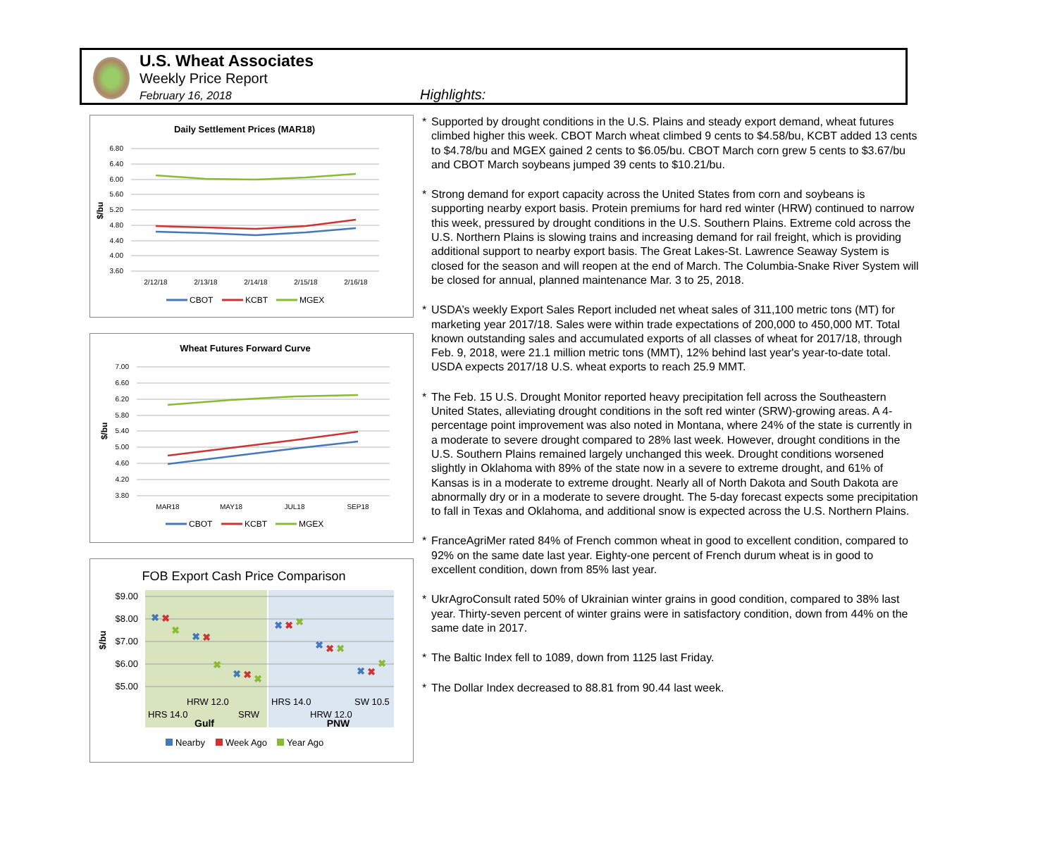U.S. Wheat Associates
Weekly Price Report
February 16, 2018
Highlights:
Daily Settlement Prices (MAR18)
6.80
6.40
6.00
5.60
5.20
4.80
4.40
4.00
3.60
$/bu
2/12/18
2/13/18
2/14/18
2/15/18
2/16/18
CBOT
KCBT
MGEX
Wheat Futures Forward Curve
7.00
6.60
6.20
5.80
5.40
5.00
4.60
4.20
3.80
$/bu
MAR18
MAY18
JUL18
SEP18
CBOT
KCBT
MGEX
FOB Export Cash Price Comparison
$9.00
$8.00
$7.00
$6.00
$5.00
$/bu
✖
✖
✖
✖
✖
✖
✖
✖
✖
✖
✖
✖
✖
✖
✖
✖
✖
✖
HRS 14.0
HRW 12.0
SRW
HRS 14.0
HRW 12.0
SW 10.5
Gulf
PNW
Nearby
Week Ago
Year Ago
* Supported by drought conditions in the U.S. Plains and steady export demand, wheat futures climbed higher this week. CBOT March wheat climbed 9 cents to $4.58/bu, KCBT added 13 cents to $4.78/bu and MGEX gained 2 cents to $6.05/bu. CBOT March corn grew 5 cents to $3.67/bu and CBOT March soybeans jumped 39 cents to $10.21/bu.
* Strong demand for export capacity across the United States from corn and soybeans is supporting nearby export basis. Protein premiums for hard red winter (HRW) continued to narrow this week, pressured by drought conditions in the U.S. Southern Plains. Extreme cold across the U.S. Northern Plains is slowing trains and increasing demand for rail freight, which is providing additional support to nearby export basis. The Great Lakes-St. Lawrence Seaway System is closed for the season and will reopen at the end of March. The Columbia-Snake River System will be closed for annual, planned maintenance Mar. 3 to 25, 2018.
* USDA’s weekly Export Sales Report included net wheat sales of 311,100 metric tons (MT) for marketing year 2017/18. Sales were within trade expectations of 200,000 to 450,000 MT. Total known outstanding sales and accumulated exports of all classes of wheat for 2017/18, through Feb. 9, 2018, were 21.1 million metric tons (MMT), 12% behind last year's year-to-date total. USDA expects 2017/18 U.S. wheat exports to reach 25.9 MMT.
* The Feb. 15 U.S. Drought Monitor reported heavy precipitation fell across the Southeastern United States, alleviating drought conditions in the soft red winter (SRW)-growing areas. A 4-percentage point improvement was also noted in Montana, where 24% of the state is currently in a moderate to severe drought compared to 28% last week. However, drought conditions in the U.S. Southern Plains remained largely unchanged this week. Drought conditions worsened slightly in Oklahoma with 89% of the state now in a severe to extreme drought, and 61% of Kansas is in a moderate to extreme drought. Nearly all of North Dakota and South Dakota are abnormally dry or in a moderate to severe drought. The 5-day forecast expects some precipitation to fall in Texas and Oklahoma, and additional snow is expected across the U.S. Northern Plains.
* FranceAgriMer rated 84% of French common wheat in good to excellent condition, compared to 92% on the same date last year. Eighty-one percent of French durum wheat is in good to excellent condition, down from 85% last year.
* UkrAgroConsult rated 50% of Ukrainian winter grains in good condition, compared to 38% last year. Thirty-seven percent of winter grains were in satisfactory condition, down from 44% on the same date in 2017.
* The Baltic Index fell to 1089, down from 1125 last Friday.
* The Dollar Index decreased to 88.81 from 90.44 last week.